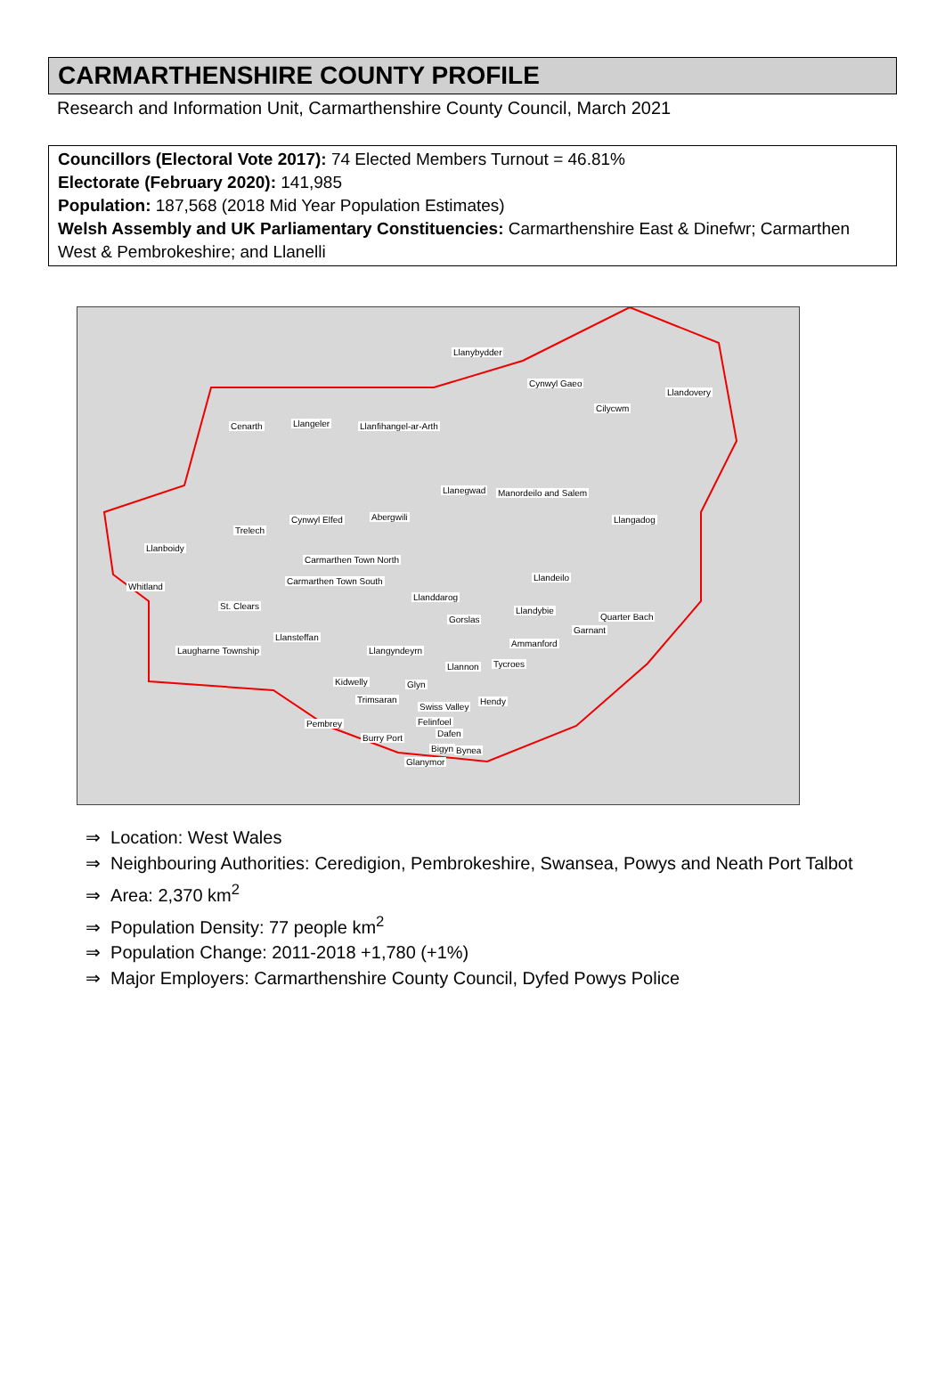CARMARTHENSHIRE COUNTY PROFILE
Research and Information Unit, Carmarthenshire County Council, March 2021
Councillors (Electoral Vote 2017): 74 Elected Members Turnout = 46.81%
Electorate (February 2020): 141,985
Population: 187,568 (2018 Mid Year Population Estimates)
Welsh Assembly and UK Parliamentary Constituencies: Carmarthenshire East & Dinefwr; Carmarthen West & Pembrokeshire; and Llanelli
Llanybydder
Cynwyl Gaeo
Llandovery
Cilycwm
Cenarth Llangeler Llanfihangel-ar-Arth
Llanegwad Manordeilo and Salem
Llangadog Cynwyl Elfed Abergwili
Trelech
Llanboidy
Carmarthen Town North
Carmarthen Town South Llandeilo
Whitland
Llanddarog
St. Clears Llandybie
Quarter Bach Gorslas
Garnant
Llansteffan
Ammanford
Laugharne Township Llangyndeyrn
Llannon Tycroes
Kidwelly Glyn
Trimsaran
Swiss Valley
Hendy
Felinfoel Pembrey
Dafen Burry Port
Bigyn Bynea
Glanymor
⇒ Location: West Wales
⇒ Neighbouring Authorities: Ceredigion, Pembrokeshire, Swansea, Powys and Neath Port Talbot
⇒ Area: 2,370 km<sup>2</sup>
⇒ Population Density: 77 people km<sup>2</sup>
⇒ Population Change: 2011-2018 +1,780 (+1%)
⇒ Major Employers: Carmarthenshire County Council, Dyfed Powys Police